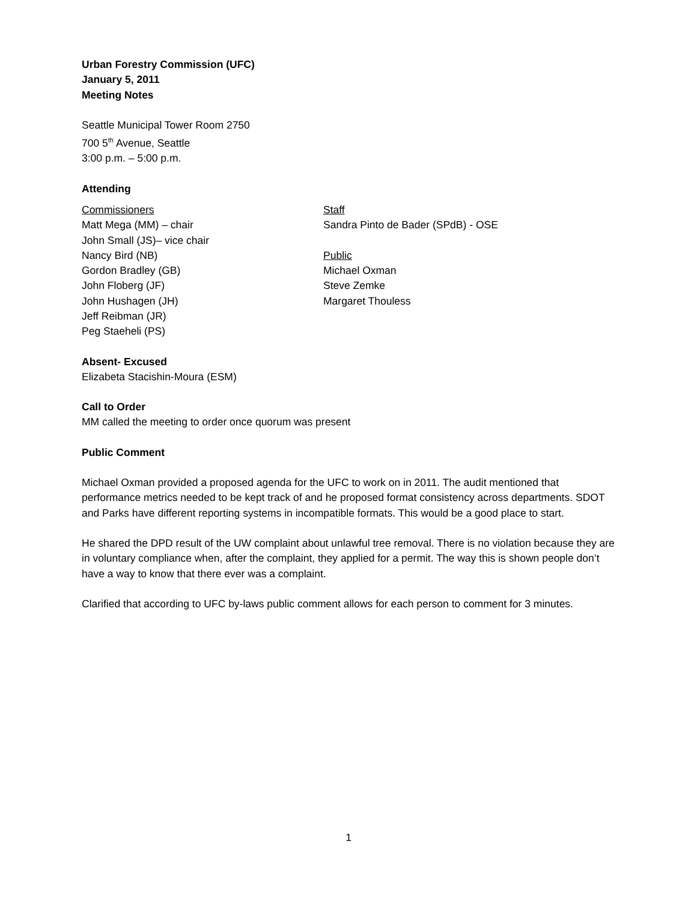Urban Forestry Commission (UFC)
January 5, 2011
Meeting Notes
Seattle Municipal Tower Room 2750
700 5<sup>th</sup> Avenue, Seattle
3:00 p.m. – 5:00 p.m.
Attending
Commissioners
Matt Mega (MM) – chair
John Small (JS)– vice chair
Nancy Bird (NB)
Gordon Bradley (GB)
John Floberg (JF)
John Hushagen (JH)
Jeff Reibman (JR)
Peg Staeheli (PS)
Staff
Sandra Pinto de Bader (SPdB) - OSE
Public
Michael Oxman
Steve Zemke
Margaret Thouless
Absent- Excused
Elizabeta Stacishin-Moura (ESM)
Call to Order
MM called the meeting to order once quorum was present
Public Comment
Michael Oxman provided a proposed agenda for the UFC to work on in 2011. The audit mentioned that performance metrics needed to be kept track of and he proposed format consistency across departments. SDOT and Parks have different reporting systems in incompatible formats. This would be a good place to start.
He shared the DPD result of the UW complaint about unlawful tree removal. There is no violation because they are in voluntary compliance when, after the complaint, they applied for a permit. The way this is shown people don’t have a way to know that there ever was a complaint.
Clarified that according to UFC by-laws public comment allows for each person to comment for 3 minutes.
1